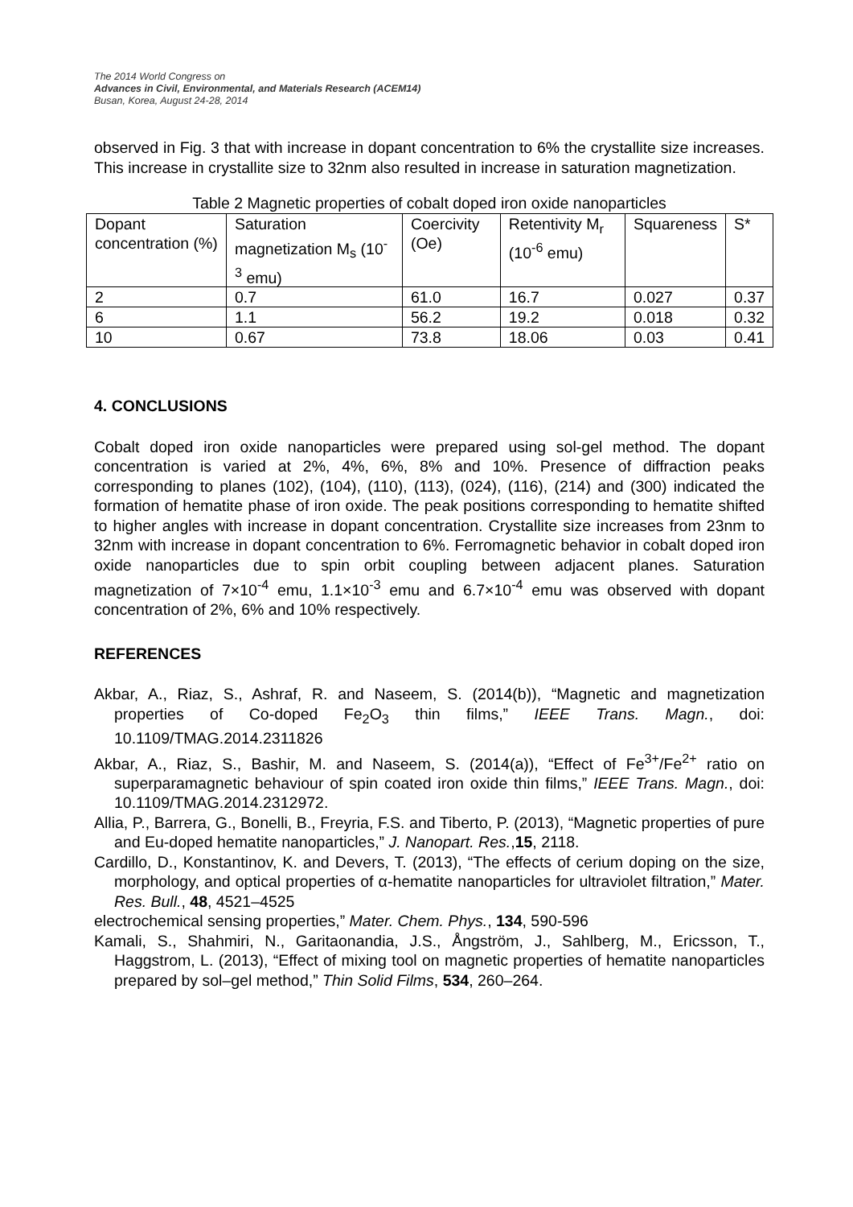The 2014 World Congress on
Advances in Civil, Environmental, and Materials Research (ACEM14)
Busan, Korea, August 24-28, 2014
observed in Fig. 3 that with increase in dopant concentration to 6% the crystallite size increases. This increase in crystallite size to 32nm also resulted in increase in saturation magnetization.
Table 2 Magnetic properties of cobalt doped iron oxide nanoparticles
| Dopant concentration (%) | Saturation magnetization M<sub>s</sub> (10<sup>-3</sup> emu) | Coercivity (Oe) | Retentivity M<sub>r</sub> (10<sup>-6</sup> emu) | Squareness | S* |
| 2 | 0.7 | 61.0 | 16.7 | 0.027 | 0.37 |
| 6 | 1.1 | 56.2 | 19.2 | 0.018 | 0.32 |
| 10 | 0.67 | 73.8 | 18.06 | 0.03 | 0.41 |
4. CONCLUSIONS
Cobalt doped iron oxide nanoparticles were prepared using sol-gel method. The dopant concentration is varied at 2%, 4%, 6%, 8% and 10%. Presence of diffraction peaks corresponding to planes (102), (104), (110), (113), (024), (116), (214) and (300) indicated the formation of hematite phase of iron oxide. The peak positions corresponding to hematite shifted to higher angles with increase in dopant concentration. Crystallite size increases from 23nm to 32nm with increase in dopant concentration to 6%. Ferromagnetic behavior in cobalt doped iron oxide nanoparticles due to spin orbit coupling between adjacent planes. Saturation magnetization of 7×10<sup>-4</sup> emu, 1.1×10<sup>-3</sup> emu and 6.7×10<sup>-4</sup> emu was observed with dopant concentration of 2%, 6% and 10% respectively.
REFERENCES
Akbar, A., Riaz, S., Ashraf, R. and Naseem, S. (2014(b)), “Magnetic and magnetization properties of Co-doped Fe<sub>2</sub>O<sub>3</sub> thin films,” IEEE Trans. Magn., doi: 10.1109/TMAG.2014.2311826
Akbar, A., Riaz, S., Bashir, M. and Naseem, S. (2014(a)), “Effect of Fe<sup>3+</sup>/Fe<sup>2+</sup> ratio on superparamagnetic behaviour of spin coated iron oxide thin films,” IEEE Trans. Magn., doi: 10.1109/TMAG.2014.2312972.
Allia, P., Barrera, G., Bonelli, B., Freyria, F.S. and Tiberto, P. (2013), “Magnetic properties of pure and Eu-doped hematite nanoparticles,” J. Nanopart. Res.,15, 2118.
Cardillo, D., Konstantinov, K. and Devers, T. (2013), “The effects of cerium doping on the size, morphology, and optical properties of α-hematite nanoparticles for ultraviolet filtration,” Mater. Res. Bull., 48, 4521–4525
electrochemical sensing properties,” Mater. Chem. Phys., 134, 590-596
Kamali, S., Shahmiri, N., Garitaonandia, J.S., Ångström, J., Sahlberg, M., Ericsson, T., Haggstrom, L. (2013), “Effect of mixing tool on magnetic properties of hematite nanoparticles prepared by sol–gel method,” Thin Solid Films, 534, 260–264.